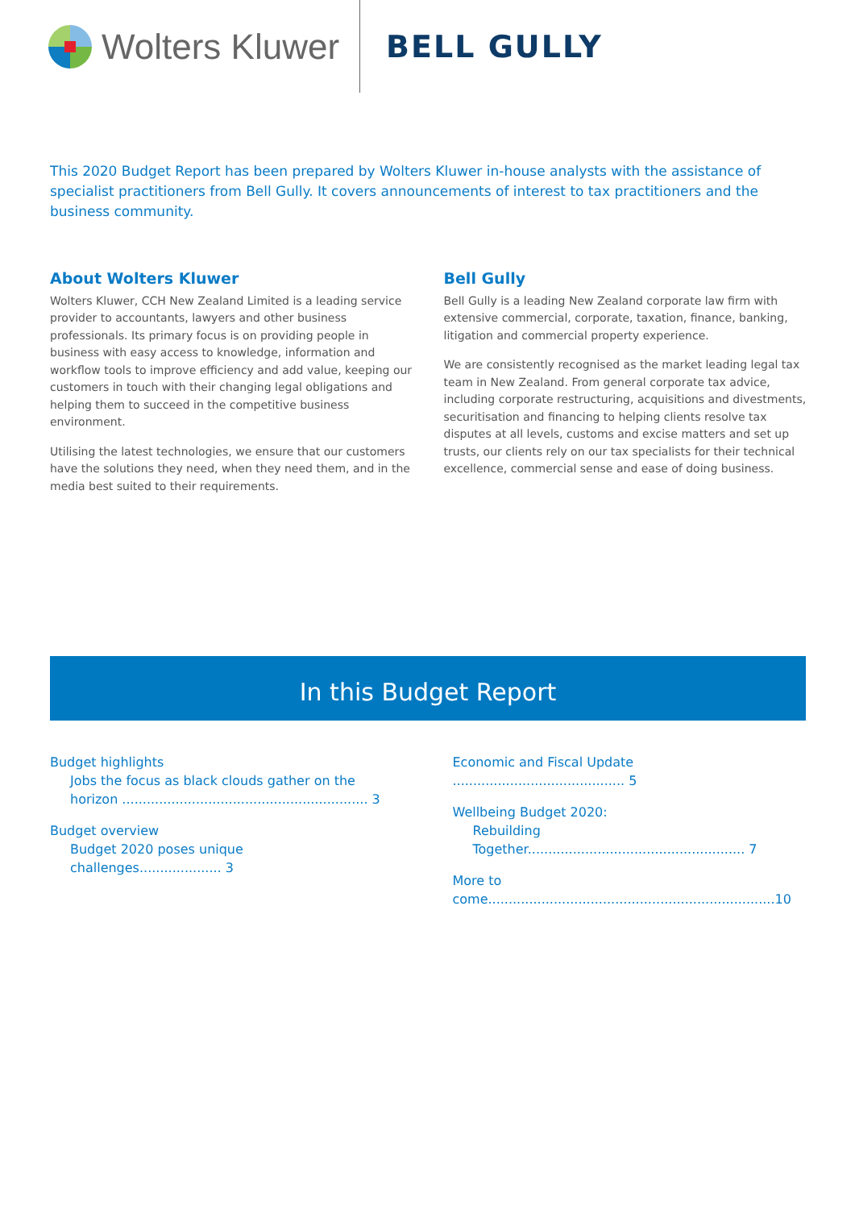Wolters Kluwer
BELL GULLY
This 2020 Budget Report has been prepared by Wolters Kluwer in-house analysts with the assistance of specialist practitioners from Bell Gully. It covers announcements of interest to tax practitioners and the business community.
About Wolters Kluwer
Wolters Kluwer, CCH New Zealand Limited is a leading service provider to accountants, lawyers and other business professionals. Its primary focus is on providing people in business with easy access to knowledge, information and workflow tools to improve efficiency and add value, keeping our customers in touch with their changing legal obligations and helping them to succeed in the competitive business environment.
Utilising the latest technologies, we ensure that our customers have the solutions they need, when they need them, and in the media best suited to their requirements.
Bell Gully
Bell Gully is a leading New Zealand corporate law firm with extensive commercial, corporate, taxation, finance, banking, litigation and commercial property experience.
We are consistently recognised as the market leading legal tax team in New Zealand. From general corporate tax advice, including corporate restructuring, acquisitions and divestments, securitisation and financing to helping clients resolve tax disputes at all levels, customs and excise matters and set up trusts, our clients rely on our tax specialists for their technical excellence, commercial sense and ease of doing business.
In this Budget Report
Budget highlights
Jobs the focus as black clouds gather on the horizon ............................................................ 3
Budget overview
Budget 2020 poses unique challenges.................... 3
Economic and Fiscal Update .......................................... 5
Wellbeing Budget 2020:
Rebuilding Together..................................................... 7
More to come......................................................................10